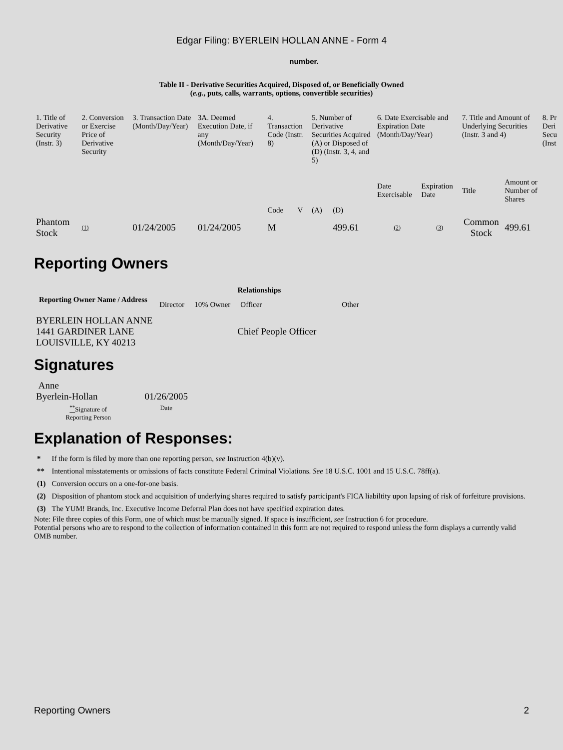Edgar Filing: BYERLEIN HOLLAN ANNE - Form 4
number.
Table II - Derivative Securities Acquired, Disposed of, or Beneficially Owned
(e.g., puts, calls, warrants, options, convertible securities)
| 1. Title of Derivative Security (Instr. 3) | 2. Conversion or Exercise Price of Derivative Security | 3. Transaction Date (Month/Day/Year) | 3A. Deemed Execution Date, if any (Month/Day/Year) | 4. Transaction Code (Instr. 8) | | 5. Number of Derivative Securities Acquired (A) or Disposed of (D) (Instr. 3, 4, and 5) | | 6. Date Exercisable and Expiration Date (Month/Day/Year) | | 7. Title and Amount of Underlying Securities (Instr. 3 and 4) | | 8. Pr Deri Secu (Inst |
| | | | | Code | V | (A) | (D) | Date Exercisable | Expiration Date | Title | Amount or Number of Shares | |
| Phantom Stock | (1) | 01/24/2005 | 01/24/2005 | M | | | 499.61 | (2) | (3) | Common Stock | 499.61 | |
Reporting Owners
| Reporting Owner Name / Address | Relationships | | | |
| --- | --- | --- | --- | --- |
| | Director | 10% Owner | Officer | Other |
| BYERLEIN HOLLAN ANNE 1441 GARDINER LANE LOUISVILLE, KY 40213 | | | Chief People Officer | |
Signatures
| Anne Byerlein-Hollan | 01/26/2005 |
| <sup>**</sup> Signature of Reporting Person | Date |
Explanation of Responses:
| * | If the form is filed by more than one reporting person, see Instruction 4(b)(v). |
| ** | Intentional misstatements or omissions of facts constitute Federal Criminal Violations. See 18 U.S.C. 1001 and 15 U.S.C. 78ff(a). |
| (1) | Conversion occurs on a one-for-one basis. |
| (2) | Disposition of phantom stock and acquisition of underlying shares required to satisfy participant's FICA liabiltity upon lapsing of risk of forfeiture provisions. |
| (3) | The YUM! Brands, Inc. Executive Income Deferral Plan does not have specified expiration dates. |
Note: File three copies of this Form, one of which must be manually signed. If space is insufficient, see Instruction 6 for procedure.
Potential persons who are to respond to the collection of information contained in this form are not required to respond unless the form displays a currently valid OMB number.
Reporting Owners 2